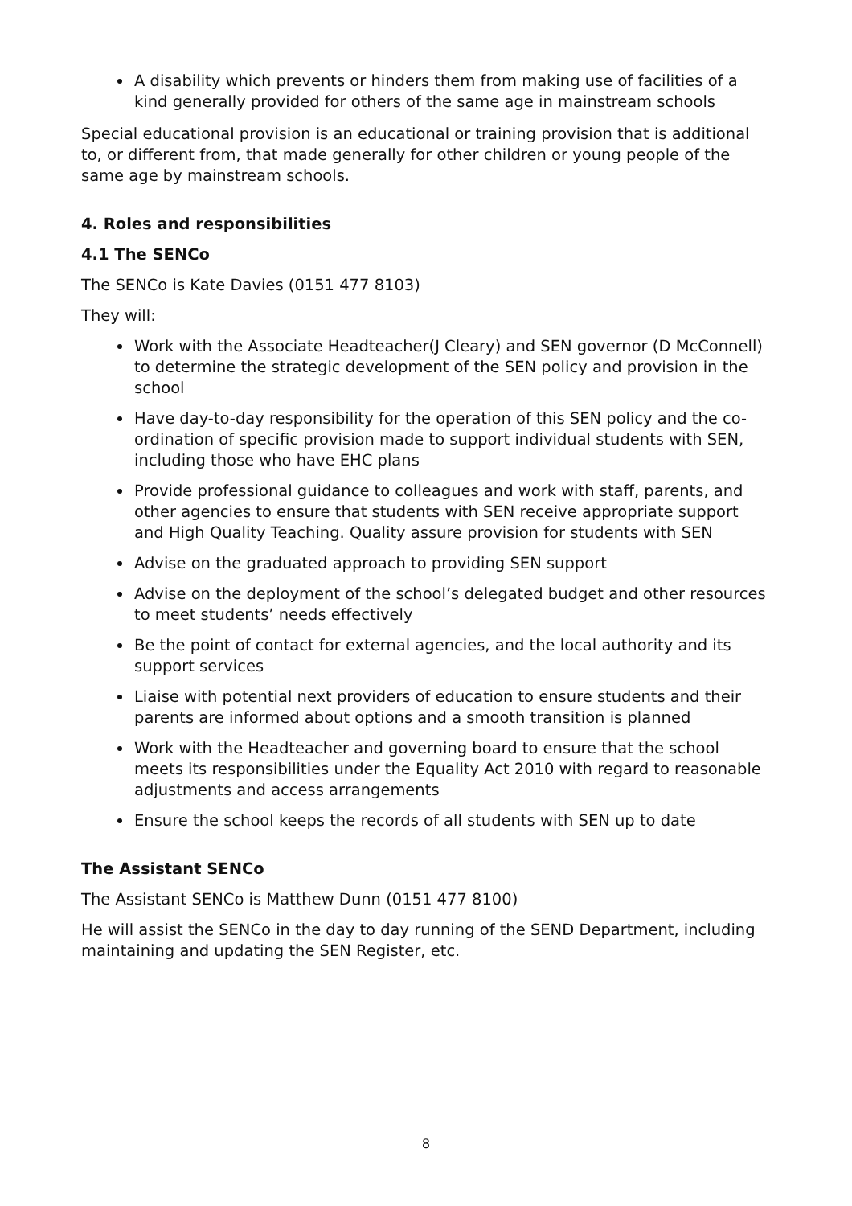A disability which prevents or hinders them from making use of facilities of a kind generally provided for others of the same age in mainstream schools
Special educational provision is an educational or training provision that is additional to, or different from, that made generally for other children or young people of the same age by mainstream schools.
4. Roles and responsibilities
4.1 The SENCo
The SENCo is Kate Davies (0151 477 8103)
They will:
Work with the Associate Headteacher(J Cleary) and SEN governor (D McConnell) to determine the strategic development of the SEN policy and provision in the school
Have day-to-day responsibility for the operation of this SEN policy and the co-ordination of specific provision made to support individual students with SEN, including those who have EHC plans
Provide professional guidance to colleagues and work with staff, parents, and other agencies to ensure that students with SEN receive appropriate support and High Quality Teaching. Quality assure provision for students with SEN
Advise on the graduated approach to providing SEN support
Advise on the deployment of the school’s delegated budget and other resources to meet students’ needs effectively
Be the point of contact for external agencies, and the local authority and its support services
Liaise with potential next providers of education to ensure students and their parents are informed about options and a smooth transition is planned
Work with the Headteacher and governing board to ensure that the school meets its responsibilities under the Equality Act 2010 with regard to reasonable adjustments and access arrangements
Ensure the school keeps the records of all students with SEN up to date
The Assistant SENCo
The Assistant SENCo is Matthew Dunn (0151 477 8100)
He will assist the SENCo in the day to day running of the SEND Department, including maintaining and updating the SEN Register, etc.
8